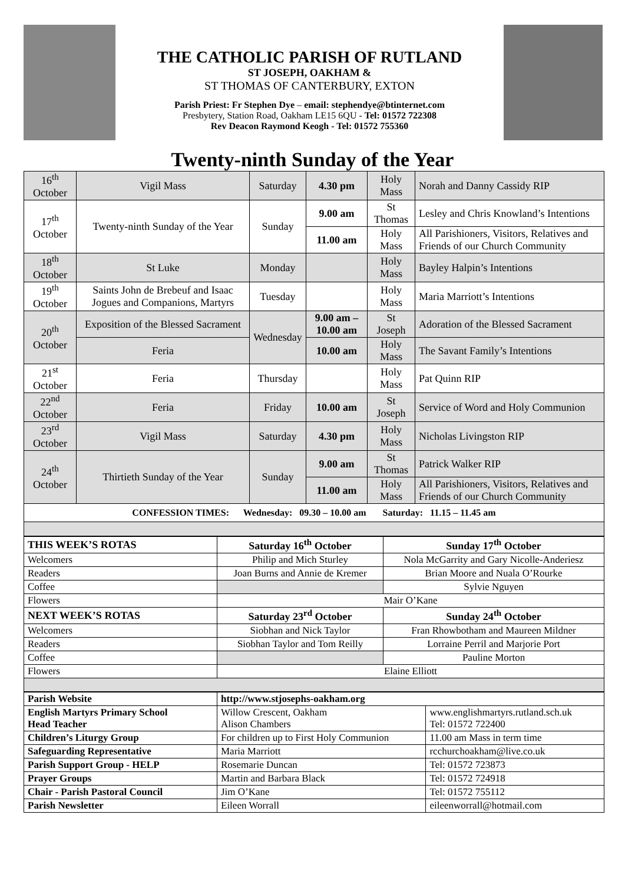THE CATHOLIC PARISH OF RUTLAND
ST JOSEPH, OAKHAM &
ST THOMAS OF CANTERBURY, EXTON
Parish Priest: Fr Stephen Dye – email: stephendye@btinternet.com
Presbytery, Station Road, Oakham LE15 6QU - Tel: 01572 722308
Rev Deacon Raymond Keogh - Tel: 01572 755360
Twenty-ninth Sunday of the Year
| 16<sup>th</sup> October | Vigil Mass | Saturday | 4.30 pm | Holy Mass | Norah and Danny Cassidy RIP |
| 17<sup>th</sup> October | Twenty-ninth Sunday of the Year | Sunday | 9.00 am | St Thomas | Lesley and Chris Knowland’s Intentions |
| | | | 11.00 am | Holy Mass | All Parishioners, Visitors, Relatives and Friends of our Church Community |
| 18<sup>th</sup> October | St Luke | Monday | | Holy Mass | Bayley Halpin’s Intentions |
| 19<sup>th</sup> October | Saints John de Brebeuf and Isaac Jogues and Companions, Martyrs | Tuesday | | Holy Mass | Maria Marriott’s Intentions |
| 20<sup>th</sup> October | Exposition of the Blessed Sacrament | Wednesday | 9.00 am – 10.00 am | St Joseph | Adoration of the Blessed Sacrament |
| | Feria | | 10.00 am | Holy Mass | The Savant Family’s Intentions |
| 21<sup>st</sup> October | Feria | Thursday | | Holy Mass | Pat Quinn RIP |
| 22<sup>nd</sup> October | Feria | Friday | 10.00 am | St Joseph | Service of Word and Holy Communion |
| 23<sup>rd</sup> October | Vigil Mass | Saturday | 4.30 pm | Holy Mass | Nicholas Livingston RIP |
| 24<sup>th</sup> October | Thirtieth Sunday of the Year | Sunday | 9.00 am | St Thomas | Patrick Walker RIP |
| | | | 11.00 am | Holy Mass | All Parishioners, Visitors, Relatives and Friends of our Church Community |
| CONFESSION TIMES: Wednesday: 09.30 – 10.00 am Saturday: 11.15 – 11.45 am | | | | | |
| THIS WEEK’S ROTAS | Saturday 16<sup>th</sup> October | Sunday 17<sup>th</sup> October |
| --- | --- | --- |
| Welcomers | Philip and Mich Sturley | Nola McGarrity and Gary Nicolle-Anderiesz |
| Readers | Joan Burns and Annie de Kremer | Brian Moore and Nuala O’Rourke |
| Coffee | | Sylvie Nguyen |
| Flowers | Mair O’Kane | |
| NEXT WEEK’S ROTAS | Saturday 23<sup>rd</sup> October | Sunday 24<sup>th</sup> October |
| Welcomers | Siobhan and Nick Taylor | Fran Rhowbotham and Maureen Mildner |
| Readers | Siobhan Taylor and Tom Reilly | Lorraine Perril and Marjorie Port |
| Coffee | | Pauline Morton |
| Flowers | Elaine Elliott | |
| Parish Website | http://www.stjosephs-oakham.org | |
| English Martyrs Primary School Head Teacher | Willow Crescent, Oakham Alison Chambers | www.englishmartyrs.rutland.sch.uk Tel: 01572 722400 |
| Children’s Liturgy Group | For children up to First Holy Communion | 11.00 am Mass in term time |
| Safeguarding Representative | Maria Marriott | rcchurchoakham@live.co.uk |
| Parish Support Group - HELP | Rosemarie Duncan | Tel: 01572 723873 |
| Prayer Groups | Martin and Barbara Black | Tel: 01572 724918 |
| Chair - Parish Pastoral Council | Jim O’Kane | Tel: 01572 755112 |
| Parish Newsletter | Eileen Worrall | eileenworrall@hotmail.com |